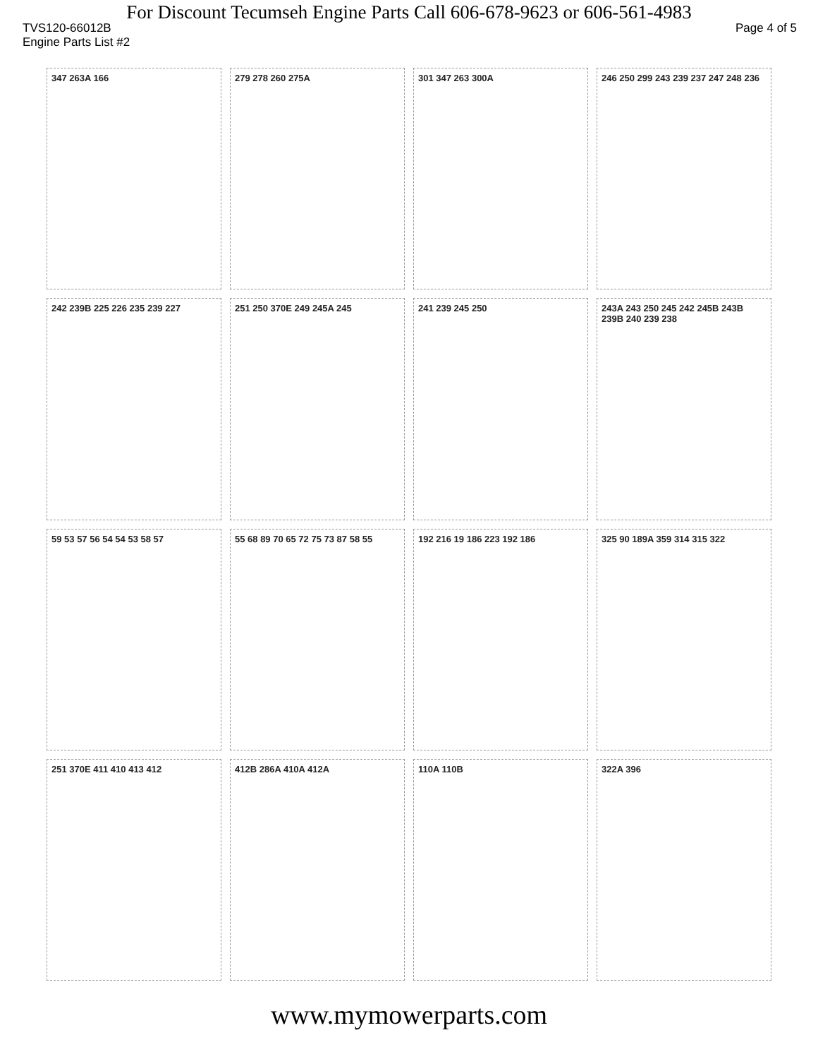For Discount Tecumseh Engine Parts Call 606-678-9623 or 606-561-4983
TVS120-66012B Page 4 of 5
Engine Parts List #2
347 263A 166
279 278 260 275A
301 347 263 300A
246 250 299 243 239 237 247 248 236
242 239B 225 226 235 239 227
251 250 370E 249 245A 245
241 239 245 250
243A 243 250 245 242 245B 243B 239B 240 239 238
59 53 57 56 54 54 53 58 57
55 68 89 70 65 72 75 73 87 58 55
192 216 19 186 223 192 186
325 90 189A 359 314 315 322
251 370E 411 410 413 412
412B 286A 410A 412A
110A 110B
322A 396
www.mymowerparts.com